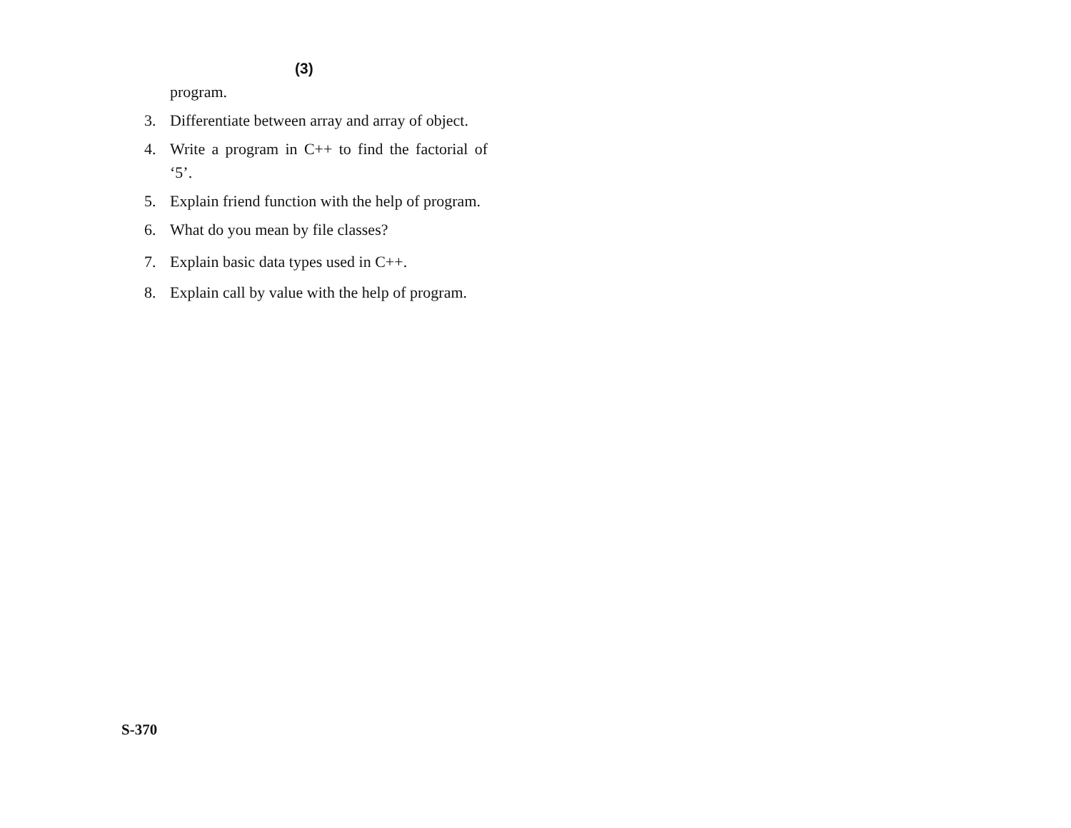(3)
program.
3. Differentiate between array and array of object.
4. Write a program in C++ to find the factorial of ‘5’.
5. Explain friend function with the help of program.
6. What do you mean by file classes?
7. Explain basic data types used in C++.
8. Explain call by value with the help of program.
S-370